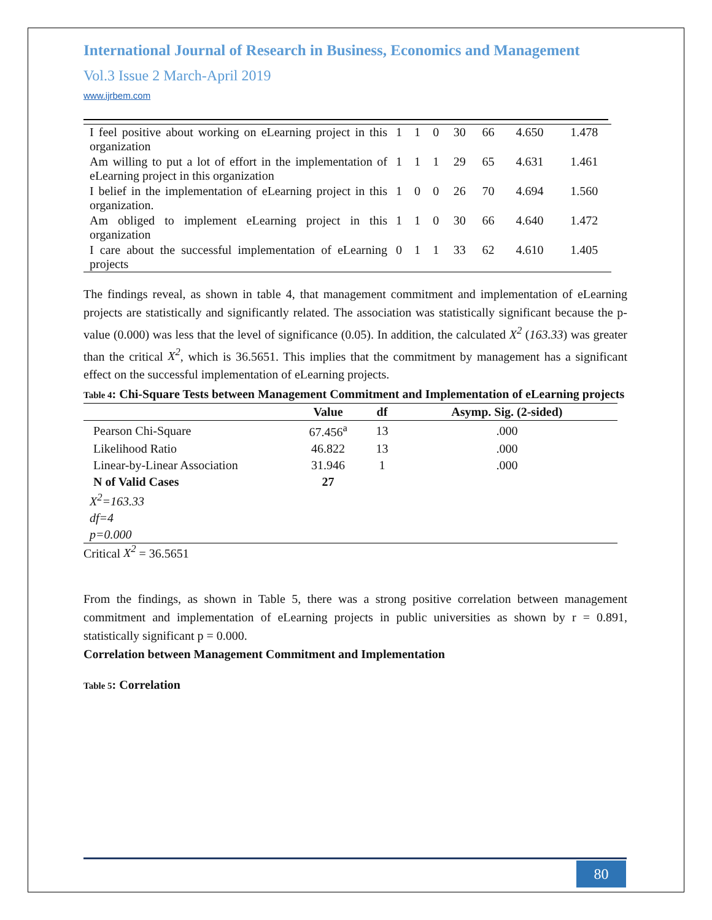International Journal of Research in Business, Economics and Management
Vol.3 Issue 2 March-April 2019
www.ijrbem.com
| I feel positive about working on eLearning project in this organization | 1 | 1 | 0 | 30 | 66 | 4.650 | 1.478 |
| Am willing to put a lot of effort in the implementation of eLearning project in this organization | 1 | 1 | 1 | 29 | 65 | 4.631 | 1.461 |
| I belief in the implementation of eLearning project in this organization. | 1 | 0 | 0 | 26 | 70 | 4.694 | 1.560 |
| Am obliged to implement eLearning project in this organization | 1 | 1 | 0 | 30 | 66 | 4.640 | 1.472 |
| I care about the successful implementation of eLearning projects | 0 | 1 | 1 | 33 | 62 | 4.610 | 1.405 |
The findings reveal, as shown in table 4, that management commitment and implementation of eLearning projects are statistically and significantly related. The association was statistically significant because the p-value (0.000) was less that the level of significance (0.05). In addition, the calculated X<sup>2</sup> (163.33) was greater than the critical X<sup>2</sup>, which is 36.5651. This implies that the commitment by management has a significant effect on the successful implementation of eLearning projects.
Table 4: Chi-Square Tests between Management Commitment and Implementation of eLearning projects
| | Value | df | Asymp. Sig. (2-sided) |
| --- | --- | --- | --- |
| Pearson Chi-Square | 67.456<sup>a</sup> | 13 | .000 |
| Likelihood Ratio | 46.822 | 13 | .000 |
| Linear-by-Linear Association | 31.946 | 1 | .000 |
| N of Valid Cases | 27 | | |
| X<sup>2</sup>=163.33 | | | |
| df=4 | | | |
| p=0.000 | | | |
Critical X<sup>2</sup> = 36.5651
From the findings, as shown in Table 5, there was a strong positive correlation between management commitment and implementation of eLearning projects in public universities as shown by r = 0.891, statistically significant p = 0.000.
Correlation between Management Commitment and Implementation
Table 5: Correlation
80